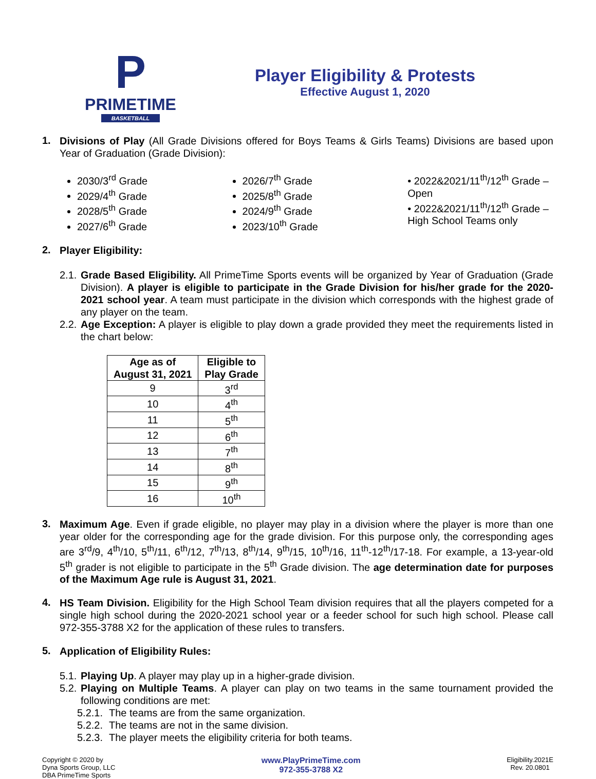P
PRIMETIME
BASKETBALL
Player Eligibility & Protests
Effective August 1, 2020
1.
Divisions of Play (All Grade Divisions offered for Boys Teams & Girls Teams) Divisions are based upon Year of Graduation (Grade Division):
2030/3<sup>rd</sup> Grade
2029/4<sup>th</sup> Grade
2028/5<sup>th</sup> Grade
2027/6<sup>th</sup> Grade
2026/7<sup>th</sup> Grade
2025/8<sup>th</sup> Grade
2024/9<sup>th</sup> Grade
2023/10<sup>th</sup> Grade
• 2022&2021/11<sup>th</sup>/12<sup>th</sup> Grade – Open
• 2022&2021/11<sup>th</sup>/12<sup>th</sup> Grade – High School Teams only
2.
Player Eligibility:
2.1.
Grade Based Eligibility. All PrimeTime Sports events will be organized by Year of Graduation (Grade Division). A player is eligible to participate in the Grade Division for his/her grade for the 2020-2021 school year. A team must participate in the division which corresponds with the highest grade of any player on the team.
2.2.
Age Exception: A player is eligible to play down a grade provided they meet the requirements listed in the chart below:
| Age as of August 31, 2021 | Eligible to Play Grade |
| --- | --- |
| 9 | 3<sup>rd</sup> |
| 10 | 4<sup>th</sup> |
| 11 | 5<sup>th</sup> |
| 12 | 6<sup>th</sup> |
| 13 | 7<sup>th</sup> |
| 14 | 8<sup>th</sup> |
| 15 | 9<sup>th</sup> |
| 16 | 10<sup>th</sup> |
3.
Maximum Age. Even if grade eligible, no player may play in a division where the player is more than one year older for the corresponding age for the grade division. For this purpose only, the corresponding ages are 3<sup>rd</sup>/9, 4<sup>th</sup>/10, 5<sup>th</sup>/11, 6<sup>th</sup>/12, 7<sup>th</sup>/13, 8<sup>th</sup>/14, 9<sup>th</sup>/15, 10<sup>th</sup>/16, 11<sup>th</sup>-12<sup>th</sup>/17-18. For example, a 13-year-old 5<sup>th</sup> grader is not eligible to participate in the 5<sup>th</sup> Grade division. The age determination date for purposes of the Maximum Age rule is August 31, 2021.
4.
HS Team Division. Eligibility for the High School Team division requires that all the players competed for a single high school during the 2020-2021 school year or a feeder school for such high school. Please call 972-355-3788 X2 for the application of these rules to transfers.
5.
Application of Eligibility Rules:
5.1.
Playing Up. A player may play up in a higher-grade division.
5.2.
Playing on Multiple Teams. A player can play on two teams in the same tournament provided the following conditions are met:
5.2.1.
The teams are from the same organization.
5.2.2.
The teams are not in the same division.
5.2.3.
The player meets the eligibility criteria for both teams.
Copyright © 2020 by
Dyna Sports Group, LLC
DBA PrimeTime Sports
www.PlayPrimeTime.com
972-355-3788 X2
Eligibility.2021E
Rev. 20.0801